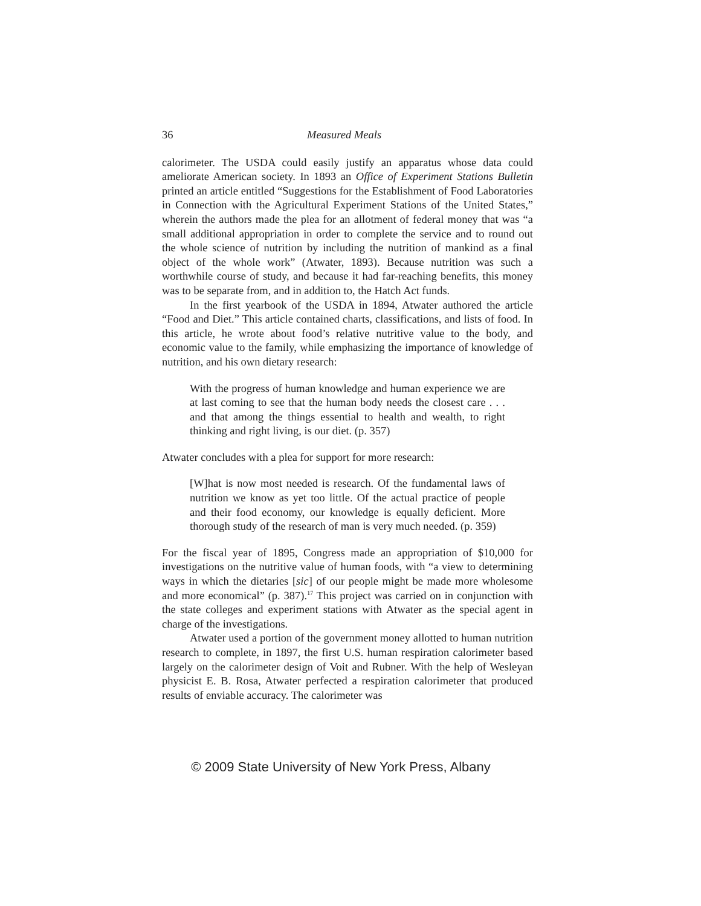36 Measured Meals
calorimeter. The USDA could easily justify an apparatus whose data could ameliorate American society. In 1893 an Office of Experiment Stations Bulletin printed an article entitled “Suggestions for the Establishment of Food Laboratories in Connection with the Agricultural Experiment Stations of the United States,” wherein the authors made the plea for an allotment of federal money that was “a small additional appropriation in order to complete the service and to round out the whole science of nutrition by including the nutrition of mankind as a final object of the whole work” (Atwater, 1893). Because nutrition was such a worthwhile course of study, and because it had far-reaching benefits, this money was to be separate from, and in addition to, the Hatch Act funds.
In the first yearbook of the USDA in 1894, Atwater authored the article “Food and Diet.” This article contained charts, classifications, and lists of food. In this article, he wrote about food’s relative nutritive value to the body, and economic value to the family, while emphasizing the importance of knowledge of nutrition, and his own dietary research:
With the progress of human knowledge and human experience we are at last coming to see that the human body needs the closest care . . . and that among the things essential to health and wealth, to right thinking and right living, is our diet. (p. 357)
Atwater concludes with a plea for support for more research:
[W]hat is now most needed is research. Of the fundamental laws of nutrition we know as yet too little. Of the actual practice of people and their food economy, our knowledge is equally deficient. More thorough study of the research of man is very much needed. (p. 359)
For the fiscal year of 1895, Congress made an appropriation of $10,000 for investigations on the nutritive value of human foods, with “a view to determining ways in which the dietaries [sic] of our people might be made more wholesome and more economical” (p. 387).<sup>17</sup> This project was carried on in conjunction with the state colleges and experiment stations with Atwater as the special agent in charge of the investigations.
Atwater used a portion of the government money allotted to human nutrition research to complete, in 1897, the first U.S. human respiration calorimeter based largely on the calorimeter design of Voit and Rubner. With the help of Wesleyan physicist E. B. Rosa, Atwater perfected a respiration calorimeter that produced results of enviable accuracy. The calorimeter was
© 2009 State University of New York Press, Albany